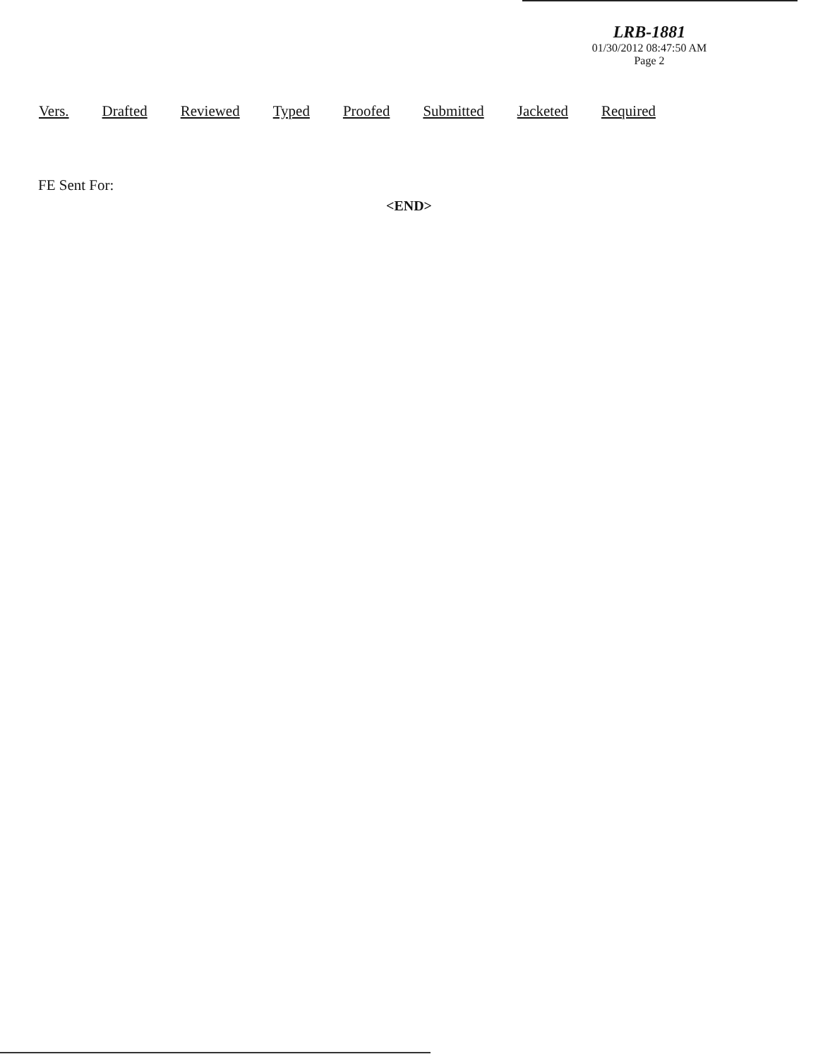LRB-1881
01/30/2012 08:47:50 AM
Page 2
| Vers. | Drafted | Reviewed | Typed | Proofed | Submitted | Jacketed | Required |
| --- | --- | --- | --- | --- | --- | --- | --- |
FE Sent For:
<END>